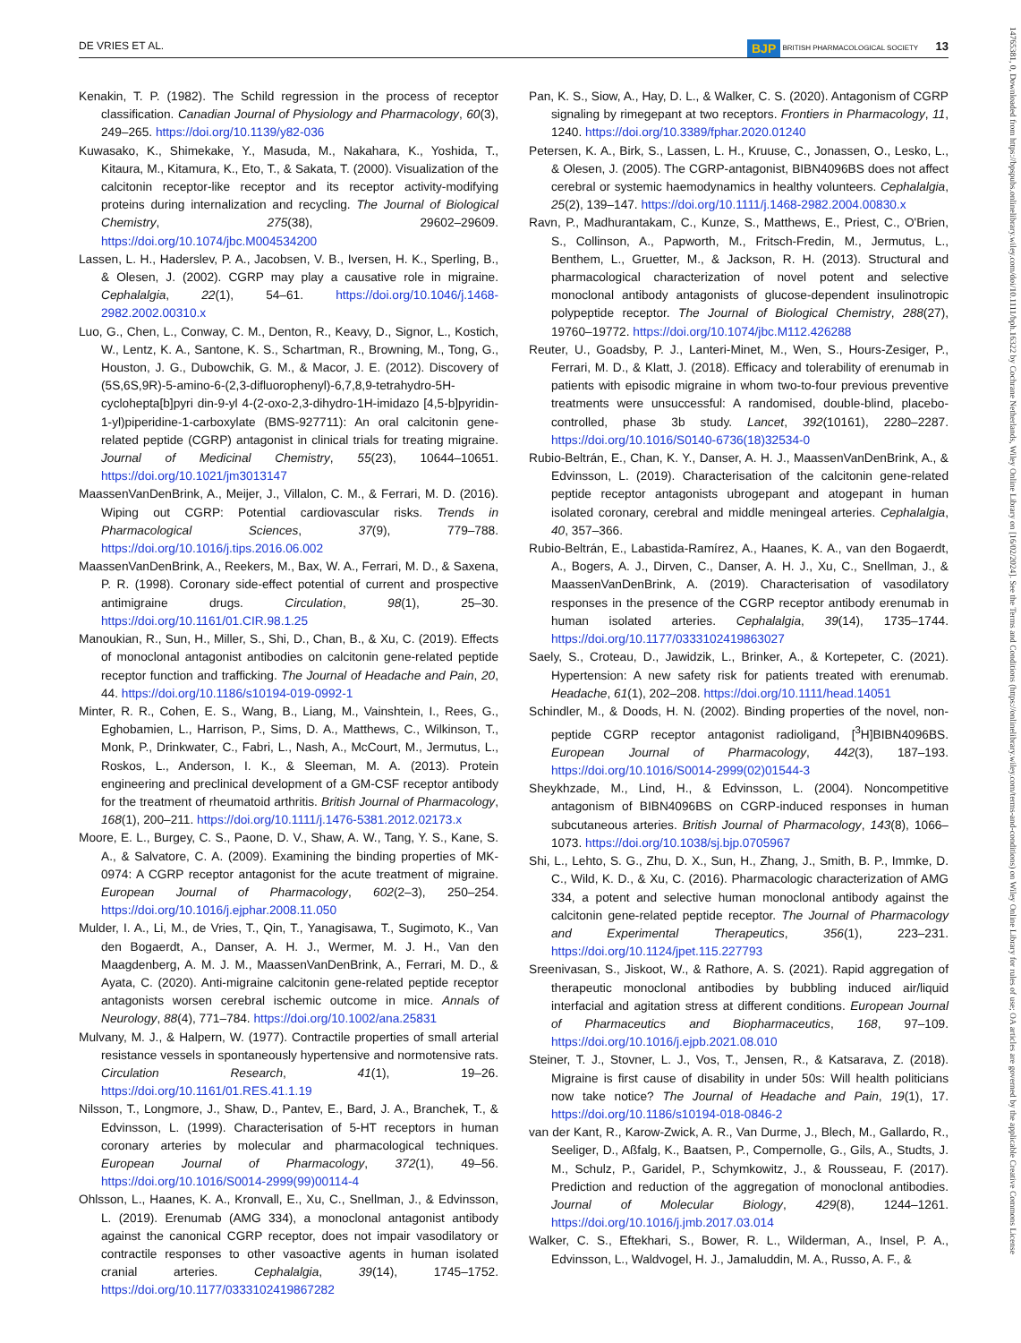DE VRIES ET AL. 13
BJP BRITISH PHARMACOLOGICAL SOCIETY
14765381, 0, Downloaded from https://bpspubs.onlinelibrary.wiley.com/doi/10.1111/bph.16322 by Cochrane Netherlands, Wiley Online Library on [16/02/2024]. See the Terms and Conditions (https://onlinelibrary.wiley.com/terms-and-conditions) on Wiley Online Library for rules of use; OA articles are governed by the applicable Creative Commons License
Kenakin, T. P. (1982). The Schild regression in the process of receptor classification. Canadian Journal of Physiology and Pharmacology, 60(3), 249–265. https://doi.org/10.1139/y82-036
Kuwasako, K., Shimekake, Y., Masuda, M., Nakahara, K., Yoshida, T., Kitaura, M., Kitamura, K., Eto, T., & Sakata, T. (2000). Visualization of the calcitonin receptor-like receptor and its receptor activity-modifying proteins during internalization and recycling. The Journal of Biological Chemistry, 275(38), 29602–29609. https://doi.org/10.1074/jbc.M004534200
Lassen, L. H., Haderslev, P. A., Jacobsen, V. B., Iversen, H. K., Sperling, B., & Olesen, J. (2002). CGRP may play a causative role in migraine. Cephalalgia, 22(1), 54–61. https://doi.org/10.1046/j.1468-2982.2002.00310.x
Luo, G., Chen, L., Conway, C. M., Denton, R., Keavy, D., Signor, L., Kostich, W., Lentz, K. A., Santone, K. S., Schartman, R., Browning, M., Tong, G., Houston, J. G., Dubowchik, G. M., & Macor, J. E. (2012). Discovery of (5S,6S,9R)-5-amino-6-(2,3-difluorophenyl)-6,7,8,9-tetrahydro-5H-cyclohepta[b]pyri din-9-yl 4-(2-oxo-2,3-dihydro-1H-imidazo [4,5-b]pyridin-1-yl)piperidine-1-carboxylate (BMS-927711): An oral calcitonin gene-related peptide (CGRP) antagonist in clinical trials for treating migraine. Journal of Medicinal Chemistry, 55(23), 10644–10651. https://doi.org/10.1021/jm3013147
MaassenVanDenBrink, A., Meijer, J., Villalon, C. M., & Ferrari, M. D. (2016). Wiping out CGRP: Potential cardiovascular risks. Trends in Pharmacological Sciences, 37(9), 779–788. https://doi.org/10.1016/j.tips.2016.06.002
MaassenVanDenBrink, A., Reekers, M., Bax, W. A., Ferrari, M. D., & Saxena, P. R. (1998). Coronary side-effect potential of current and prospective antimigraine drugs. Circulation, 98(1), 25–30. https://doi.org/10.1161/01.CIR.98.1.25
Manoukian, R., Sun, H., Miller, S., Shi, D., Chan, B., & Xu, C. (2019). Effects of monoclonal antagonist antibodies on calcitonin gene-related peptide receptor function and trafficking. The Journal of Headache and Pain, 20, 44. https://doi.org/10.1186/s10194-019-0992-1
Minter, R. R., Cohen, E. S., Wang, B., Liang, M., Vainshtein, I., Rees, G., Eghobamien, L., Harrison, P., Sims, D. A., Matthews, C., Wilkinson, T., Monk, P., Drinkwater, C., Fabri, L., Nash, A., McCourt, M., Jermutus, L., Roskos, L., Anderson, I. K., & Sleeman, M. A. (2013). Protein engineering and preclinical development of a GM-CSF receptor antibody for the treatment of rheumatoid arthritis. British Journal of Pharmacology, 168(1), 200–211. https://doi.org/10.1111/j.1476-5381.2012.02173.x
Moore, E. L., Burgey, C. S., Paone, D. V., Shaw, A. W., Tang, Y. S., Kane, S. A., & Salvatore, C. A. (2009). Examining the binding properties of MK-0974: A CGRP receptor antagonist for the acute treatment of migraine. European Journal of Pharmacology, 602(2–3), 250–254. https://doi.org/10.1016/j.ejphar.2008.11.050
Mulder, I. A., Li, M., de Vries, T., Qin, T., Yanagisawa, T., Sugimoto, K., Van den Bogaerdt, A., Danser, A. H. J., Wermer, M. J. H., Van den Maagdenberg, A. M. J. M., MaassenVanDenBrink, A., Ferrari, M. D., & Ayata, C. (2020). Anti-migraine calcitonin gene-related peptide receptor antagonists worsen cerebral ischemic outcome in mice. Annals of Neurology, 88(4), 771–784. https://doi.org/10.1002/ana.25831
Mulvany, M. J., & Halpern, W. (1977). Contractile properties of small arterial resistance vessels in spontaneously hypertensive and normotensive rats. Circulation Research, 41(1), 19–26. https://doi.org/10.1161/01.RES.41.1.19
Nilsson, T., Longmore, J., Shaw, D., Pantev, E., Bard, J. A., Branchek, T., & Edvinsson, L. (1999). Characterisation of 5-HT receptors in human coronary arteries by molecular and pharmacological techniques. European Journal of Pharmacology, 372(1), 49–56. https://doi.org/10.1016/S0014-2999(99)00114-4
Ohlsson, L., Haanes, K. A., Kronvall, E., Xu, C., Snellman, J., & Edvinsson, L. (2019). Erenumab (AMG 334), a monoclonal antagonist antibody against the canonical CGRP receptor, does not impair vasodilatory or contractile responses to other vasoactive agents in human isolated cranial arteries. Cephalalgia, 39(14), 1745–1752. https://doi.org/10.1177/0333102419867282
Pan, K. S., Siow, A., Hay, D. L., & Walker, C. S. (2020). Antagonism of CGRP signaling by rimegepant at two receptors. Frontiers in Pharmacology, 11, 1240. https://doi.org/10.3389/fphar.2020.01240
Petersen, K. A., Birk, S., Lassen, L. H., Kruuse, C., Jonassen, O., Lesko, L., & Olesen, J. (2005). The CGRP-antagonist, BIBN4096BS does not affect cerebral or systemic haemodynamics in healthy volunteers. Cephalalgia, 25(2), 139–147. https://doi.org/10.1111/j.1468-2982.2004.00830.x
Ravn, P., Madhurantakam, C., Kunze, S., Matthews, E., Priest, C., O'Brien, S., Collinson, A., Papworth, M., Fritsch-Fredin, M., Jermutus, L., Benthem, L., Gruetter, M., & Jackson, R. H. (2013). Structural and pharmacological characterization of novel potent and selective monoclonal antibody antagonists of glucose-dependent insulinotropic polypeptide receptor. The Journal of Biological Chemistry, 288(27), 19760–19772. https://doi.org/10.1074/jbc.M112.426288
Reuter, U., Goadsby, P. J., Lanteri-Minet, M., Wen, S., Hours-Zesiger, P., Ferrari, M. D., & Klatt, J. (2018). Efficacy and tolerability of erenumab in patients with episodic migraine in whom two-to-four previous preventive treatments were unsuccessful: A randomised, double-blind, placebo-controlled, phase 3b study. Lancet, 392(10161), 2280–2287. https://doi.org/10.1016/S0140-6736(18)32534-0
Rubio-Beltrán, E., Chan, K. Y., Danser, A. H. J., MaassenVanDenBrink, A., & Edvinsson, L. (2019). Characterisation of the calcitonin gene-related peptide receptor antagonists ubrogepant and atogepant in human isolated coronary, cerebral and middle meningeal arteries. Cephalalgia, 40, 357–366.
Rubio-Beltrán, E., Labastida-Ramírez, A., Haanes, K. A., van den Bogaerdt, A., Bogers, A. J., Dirven, C., Danser, A. H. J., Xu, C., Snellman, J., & MaassenVanDenBrink, A. (2019). Characterisation of vasodilatory responses in the presence of the CGRP receptor antibody erenumab in human isolated arteries. Cephalalgia, 39(14), 1735–1744. https://doi.org/10.1177/0333102419863027
Saely, S., Croteau, D., Jawidzik, L., Brinker, A., & Kortepeter, C. (2021). Hypertension: A new safety risk for patients treated with erenumab. Headache, 61(1), 202–208. https://doi.org/10.1111/head.14051
Schindler, M., & Doods, H. N. (2002). Binding properties of the novel, non-peptide CGRP receptor antagonist radioligand, [<sup>3</sup>H]BIBN4096BS. European Journal of Pharmacology, 442(3), 187–193. https://doi.org/10.1016/S0014-2999(02)01544-3
Sheykhzade, M., Lind, H., & Edvinsson, L. (2004). Noncompetitive antagonism of BIBN4096BS on CGRP-induced responses in human subcutaneous arteries. British Journal of Pharmacology, 143(8), 1066–1073. https://doi.org/10.1038/sj.bjp.0705967
Shi, L., Lehto, S. G., Zhu, D. X., Sun, H., Zhang, J., Smith, B. P., Immke, D. C., Wild, K. D., & Xu, C. (2016). Pharmacologic characterization of AMG 334, a potent and selective human monoclonal antibody against the calcitonin gene-related peptide receptor. The Journal of Pharmacology and Experimental Therapeutics, 356(1), 223–231. https://doi.org/10.1124/jpet.115.227793
Sreenivasan, S., Jiskoot, W., & Rathore, A. S. (2021). Rapid aggregation of therapeutic monoclonal antibodies by bubbling induced air/liquid interfacial and agitation stress at different conditions. European Journal of Pharmaceutics and Biopharmaceutics, 168, 97–109. https://doi.org/10.1016/j.ejpb.2021.08.010
Steiner, T. J., Stovner, L. J., Vos, T., Jensen, R., & Katsarava, Z. (2018). Migraine is first cause of disability in under 50s: Will health politicians now take notice? The Journal of Headache and Pain, 19(1), 17. https://doi.org/10.1186/s10194-018-0846-2
van der Kant, R., Karow-Zwick, A. R., Van Durme, J., Blech, M., Gallardo, R., Seeliger, D., Aßfalg, K., Baatsen, P., Compernolle, G., Gils, A., Studts, J. M., Schulz, P., Garidel, P., Schymkowitz, J., & Rousseau, F. (2017). Prediction and reduction of the aggregation of monoclonal antibodies. Journal of Molecular Biology, 429(8), 1244–1261. https://doi.org/10.1016/j.jmb.2017.03.014
Walker, C. S., Eftekhari, S., Bower, R. L., Wilderman, A., Insel, P. A., Edvinsson, L., Waldvogel, H. J., Jamaluddin, M. A., Russo, A. F., &